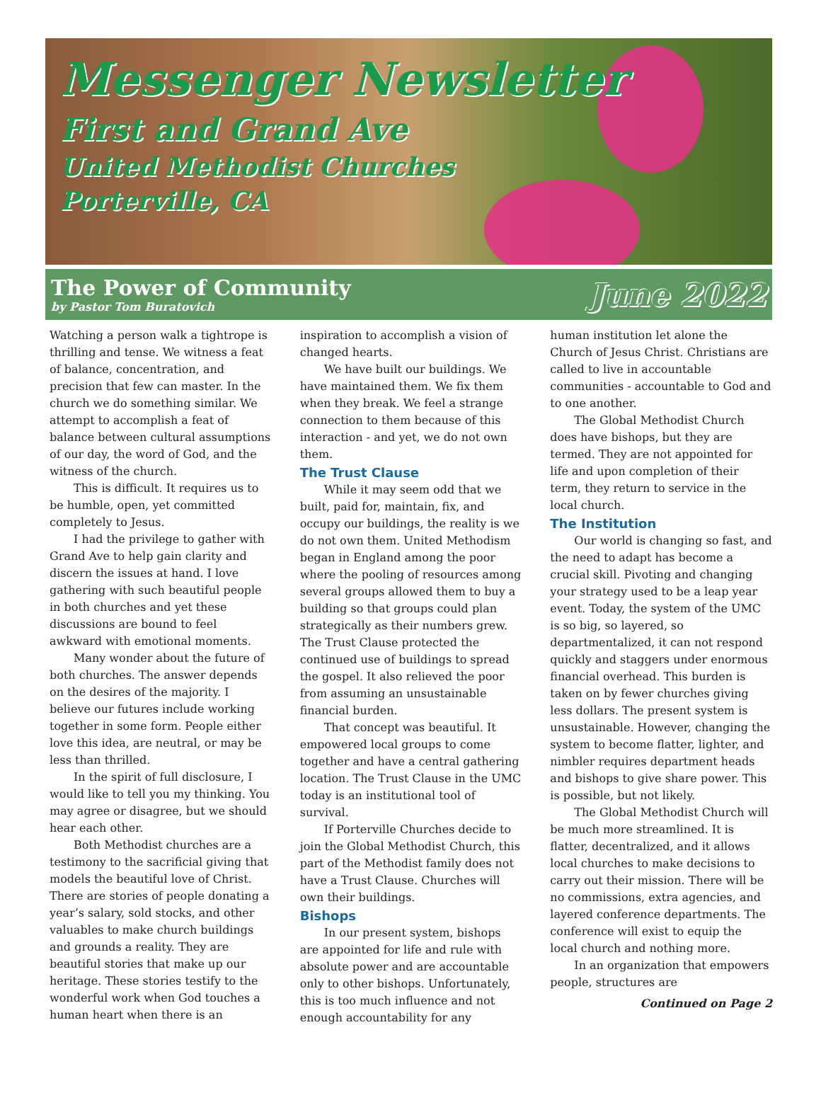Messenger Newsletter
First and Grand Ave
United Methodist Churches
Porterville, CA
The Power of Community
by Pastor Tom Buratovich
June 2022
Watching a person walk a tightrope is thrilling and tense. We witness a feat of balance, concentration, and precision that few can master. In the church we do something similar. We attempt to accomplish a feat of balance between cultural assumptions of our day, the word of God, and the witness of the church.
This is difficult. It requires us to be humble, open, yet committed completely to Jesus.
I had the privilege to gather with Grand Ave to help gain clarity and discern the issues at hand. I love gathering with such beautiful people in both churches and yet these discussions are bound to feel awkward with emotional moments.
Many wonder about the future of both churches. The answer depends on the desires of the majority. I believe our futures include working together in some form. People either love this idea, are neutral, or may be less than thrilled.
In the spirit of full disclosure, I would like to tell you my thinking. You may agree or disagree, but we should hear each other.
Both Methodist churches are a testimony to the sacrificial giving that models the beautiful love of Christ. There are stories of people donating a year’s salary, sold stocks, and other valuables to make church buildings and grounds a reality. They are beautiful stories that make up our heritage. These stories testify to the wonderful work when God touches a human heart when there is an
inspiration to accomplish a vision of changed hearts.
We have built our buildings. We have maintained them. We fix them when they break. We feel a strange connection to them because of this interaction - and yet, we do not own them.
The Trust Clause
While it may seem odd that we built, paid for, maintain, fix, and occupy our buildings, the reality is we do not own them. United Methodism began in England among the poor where the pooling of resources among several groups allowed them to buy a building so that groups could plan strategically as their numbers grew. The Trust Clause protected the continued use of buildings to spread the gospel. It also relieved the poor from assuming an unsustainable financial burden.
That concept was beautiful. It empowered local groups to come together and have a central gathering location. The Trust Clause in the UMC today is an institutional tool of survival.
If Porterville Churches decide to join the Global Methodist Church, this part of the Methodist family does not have a Trust Clause. Churches will own their buildings.
Bishops
In our present system, bishops are appointed for life and rule with absolute power and are accountable only to other bishops. Unfortunately, this is too much influence and not enough accountability for any
human institution let alone the Church of Jesus Christ. Christians are called to live in accountable communities - accountable to God and to one another.
The Global Methodist Church does have bishops, but they are termed. They are not appointed for life and upon completion of their term, they return to service in the local church.
The Institution
Our world is changing so fast, and the need to adapt has become a crucial skill. Pivoting and changing your strategy used to be a leap year event. Today, the system of the UMC is so big, so layered, so departmentalized, it can not respond quickly and staggers under enormous financial overhead. This burden is taken on by fewer churches giving less dollars. The present system is unsustainable. However, changing the system to become flatter, lighter, and nimbler requires department heads and bishops to give share power. This is possible, but not likely.
The Global Methodist Church will be much more streamlined. It is flatter, decentralized, and it allows local churches to make decisions to carry out their mission. There will be no commissions, extra agencies, and layered conference departments. The conference will exist to equip the local church and nothing more.
In an organization that empowers people, structures are
Continued on Page 2